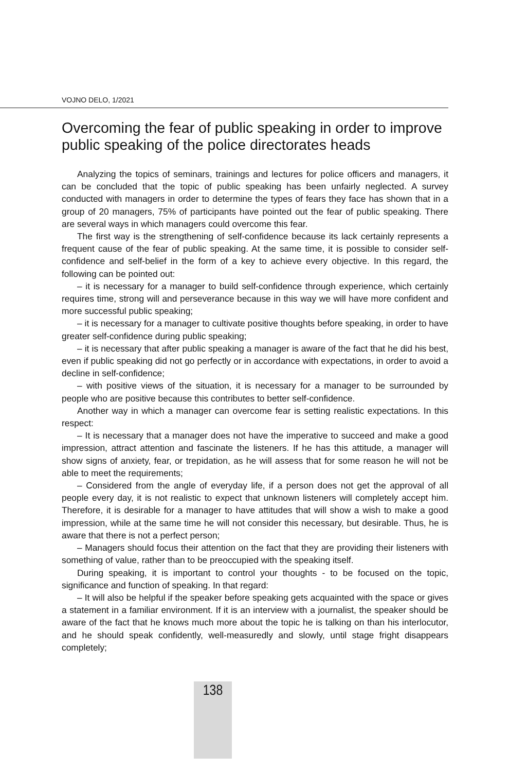VOJNO DELO, 1/2021
Overcoming the fear of public speaking in order to improve public speaking of the police directorates heads
Analyzing the topics of seminars, trainings and lectures for police officers and managers, it can be concluded that the topic of public speaking has been unfairly neglected. A survey conducted with managers in order to determine the types of fears they face has shown that in a group of 20 managers, 75% of participants have pointed out the fear of public speaking. There are several ways in which managers could overcome this fear.
The first way is the strengthening of self-confidence because its lack certainly represents a frequent cause of the fear of public speaking. At the same time, it is possible to consider self-confidence and self-belief in the form of a key to achieve every objective. In this regard, the following can be pointed out:
– it is necessary for a manager to build self-confidence through experience, which certainly requires time, strong will and perseverance because in this way we will have more confident and more successful public speaking;
– it is necessary for a manager to cultivate positive thoughts before speaking, in order to have greater self-confidence during public speaking;
– it is necessary that after public speaking a manager is aware of the fact that he did his best, even if public speaking did not go perfectly or in accordance with expectations, in order to avoid a decline in self-confidence;
– with positive views of the situation, it is necessary for a manager to be surrounded by people who are positive because this contributes to better self-confidence.
Another way in which a manager can overcome fear is setting realistic expectations. In this respect:
– It is necessary that a manager does not have the imperative to succeed and make a good impression, attract attention and fascinate the listeners. If he has this attitude, a manager will show signs of anxiety, fear, or trepidation, as he will assess that for some reason he will not be able to meet the requirements;
– Considered from the angle of everyday life, if a person does not get the approval of all people every day, it is not realistic to expect that unknown listeners will completely accept him. Therefore, it is desirable for a manager to have attitudes that will show a wish to make a good impression, while at the same time he will not consider this necessary, but desirable. Thus, he is aware that there is not a perfect person;
– Managers should focus their attention on the fact that they are providing their listeners with something of value, rather than to be preoccupied with the speaking itself.
During speaking, it is important to control your thoughts - to be focused on the topic, significance and function of speaking. In that regard:
– It will also be helpful if the speaker before speaking gets acquainted with the space or gives a statement in a familiar environment. If it is an interview with a journalist, the speaker should be aware of the fact that he knows much more about the topic he is talking on than his interlocutor, and he should speak confidently, well-measuredly and slowly, until stage fright disappears completely;
138